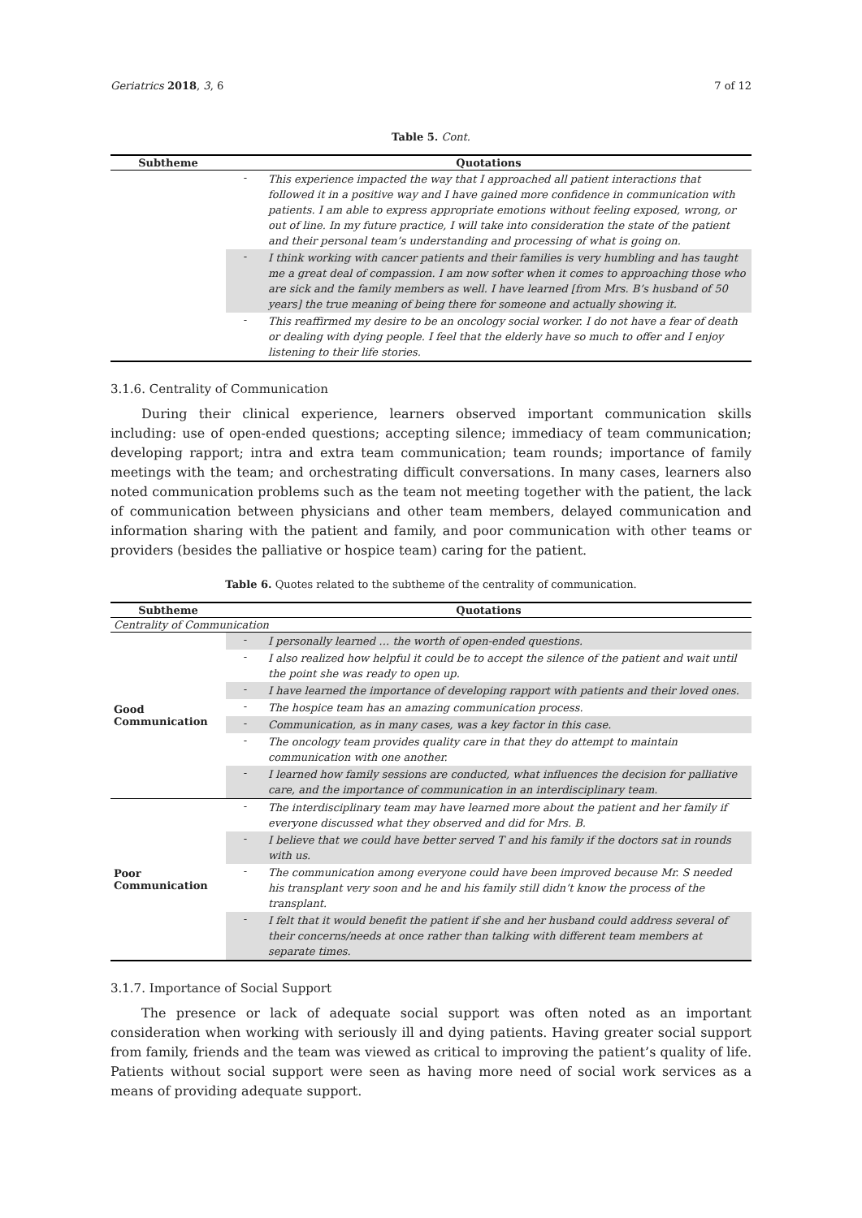Geriatrics 2018, 3, 6 7 of 12
Table 5. Cont.
| Subtheme | Quotations | |
| --- | --- | --- |
| | - | This experience impacted the way that I approached all patient interactions that followed it in a positive way and I have gained more confidence in communication with patients. I am able to express appropriate emotions without feeling exposed, wrong, or out of line. In my future practice, I will take into consideration the state of the patient and their personal team’s understanding and processing of what is going on. |
| | - | I think working with cancer patients and their families is very humbling and has taught me a great deal of compassion. I am now softer when it comes to approaching those who are sick and the family members as well. I have learned [from Mrs. B’s husband of 50 years] the true meaning of being there for someone and actually showing it. |
| | - | This reaffirmed my desire to be an oncology social worker. I do not have a fear of death or dealing with dying people. I feel that the elderly have so much to offer and I enjoy listening to their life stories. |
3.1.6. Centrality of Communication
During their clinical experience, learners observed important communication skills including: use of open-ended questions; accepting silence; immediacy of team communication; developing rapport; intra and extra team communication; team rounds; importance of family meetings with the team; and orchestrating difficult conversations. In many cases, learners also noted communication problems such as the team not meeting together with the patient, the lack of communication between physicians and other team members, delayed communication and information sharing with the patient and family, and poor communication with other teams or providers (besides the palliative or hospice team) caring for the patient.
Table 6. Quotes related to the subtheme of the centrality of communication.
| Subtheme | Quotations | |
| --- | --- | --- |
| Centrality of Communication | | |
| Good Communication | - | I personally learned … the worth of open-ended questions. |
| | - | I also realized how helpful it could be to accept the silence of the patient and wait until the point she was ready to open up. |
| | - | I have learned the importance of developing rapport with patients and their loved ones. |
| | - | The hospice team has an amazing communication process. |
| | - | Communication, as in many cases, was a key factor in this case. |
| | - | The oncology team provides quality care in that they do attempt to maintain communication with one another. |
| | - | I learned how family sessions are conducted, what influences the decision for palliative care, and the importance of communication in an interdisciplinary team. |
| Poor Communication | - | The interdisciplinary team may have learned more about the patient and her family if everyone discussed what they observed and did for Mrs. B. |
| | - | I believe that we could have better served T and his family if the doctors sat in rounds with us. |
| | - | The communication among everyone could have been improved because Mr. S needed his transplant very soon and he and his family still didn’t know the process of the transplant. |
| | - | I felt that it would benefit the patient if she and her husband could address several of their concerns/needs at once rather than talking with different team members at separate times. |
3.1.7. Importance of Social Support
The presence or lack of adequate social support was often noted as an important consideration when working with seriously ill and dying patients. Having greater social support from family, friends and the team was viewed as critical to improving the patient’s quality of life. Patients without social support were seen as having more need of social work services as a means of providing adequate support.